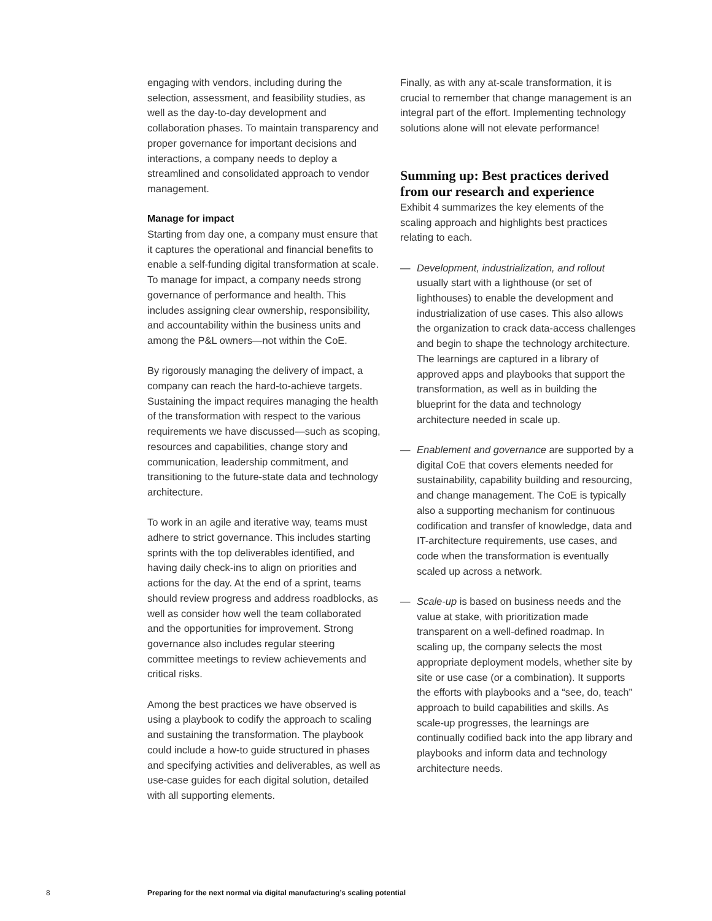engaging with vendors, including during the selection, assessment, and feasibility studies, as well as the day-to-day development and collaboration phases. To maintain transparency and proper governance for important decisions and interactions, a company needs to deploy a streamlined and consolidated approach to vendor management.
Manage for impact
Starting from day one, a company must ensure that it captures the operational and financial benefits to enable a self-funding digital transformation at scale. To manage for impact, a company needs strong governance of performance and health. This includes assigning clear ownership, responsibility, and accountability within the business units and among the P&L owners—not within the CoE.
By rigorously managing the delivery of impact, a company can reach the hard-to-achieve targets. Sustaining the impact requires managing the health of the transformation with respect to the various requirements we have discussed—such as scoping, resources and capabilities, change story and communication, leadership commitment, and transitioning to the future-state data and technology architecture.
To work in an agile and iterative way, teams must adhere to strict governance. This includes starting sprints with the top deliverables identified, and having daily check-ins to align on priorities and actions for the day. At the end of a sprint, teams should review progress and address roadblocks, as well as consider how well the team collaborated and the opportunities for improvement. Strong governance also includes regular steering committee meetings to review achievements and critical risks.
Among the best practices we have observed is using a playbook to codify the approach to scaling and sustaining the transformation. The playbook could include a how-to guide structured in phases and specifying activities and deliverables, as well as use-case guides for each digital solution, detailed with all supporting elements.
Finally, as with any at-scale transformation, it is crucial to remember that change management is an integral part of the effort. Implementing technology solutions alone will not elevate performance!
Summing up: Best practices derived from our research and experience
Exhibit 4 summarizes the key elements of the scaling approach and highlights best practices relating to each.
— Development, industrialization, and rollout usually start with a lighthouse (or set of lighthouses) to enable the development and industrialization of use cases. This also allows the organization to crack data-access challenges and begin to shape the technology architecture. The learnings are captured in a library of approved apps and playbooks that support the transformation, as well as in building the blueprint for the data and technology architecture needed in scale up.
— Enablement and governance are supported by a digital CoE that covers elements needed for sustainability, capability building and resourcing, and change management. The CoE is typically also a supporting mechanism for continuous codification and transfer of knowledge, data and IT-architecture requirements, use cases, and code when the transformation is eventually scaled up across a network.
— Scale-up is based on business needs and the value at stake, with prioritization made transparent on a well-defined roadmap. In scaling up, the company selects the most appropriate deployment models, whether site by site or use case (or a combination). It supports the efforts with playbooks and a “see, do, teach” approach to build capabilities and skills. As scale-up progresses, the learnings are continually codified back into the app library and playbooks and inform data and technology architecture needs.
8 Preparing for the next normal via digital manufacturing’s scaling potential